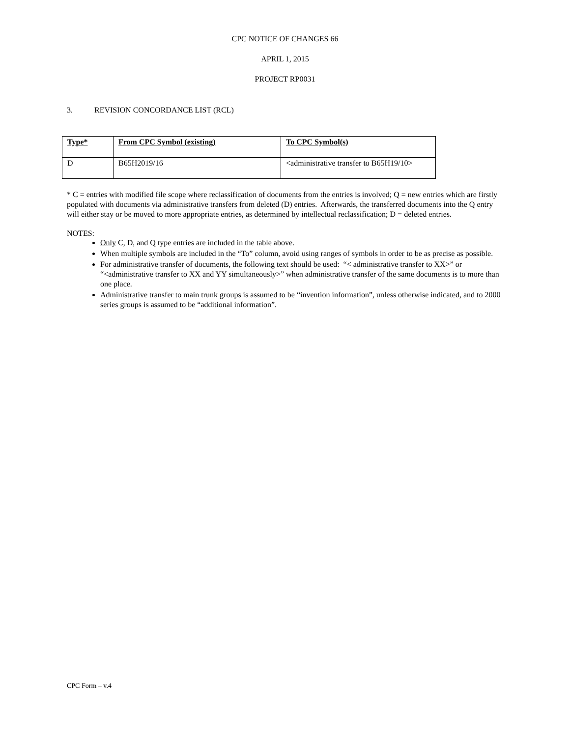CPC NOTICE OF CHANGES 66
APRIL 1, 2015
PROJECT RP0031
3. REVISION CONCORDANCE LIST (RCL)
| Type* | From CPC Symbol (existing) | To CPC Symbol(s) |
| --- | --- | --- |
| D | B65H2019/16 | <administrative transfer to B65H19/10> |
* C = entries with modified file scope where reclassification of documents from the entries is involved; Q = new entries which are firstly populated with documents via administrative transfers from deleted (D) entries. Afterwards, the transferred documents into the Q entry will either stay or be moved to more appropriate entries, as determined by intellectual reclassification; D = deleted entries.
NOTES:
Only C, D, and Q type entries are included in the table above.
When multiple symbols are included in the “To” column, avoid using ranges of symbols in order to be as precise as possible.
For administrative transfer of documents, the following text should be used: “< administrative transfer to XX>” or “<administrative transfer to XX and YY simultaneously>” when administrative transfer of the same documents is to more than one place.
Administrative transfer to main trunk groups is assumed to be “invention information”, unless otherwise indicated, and to 2000 series groups is assumed to be “additional information”.
CPC Form – v.4